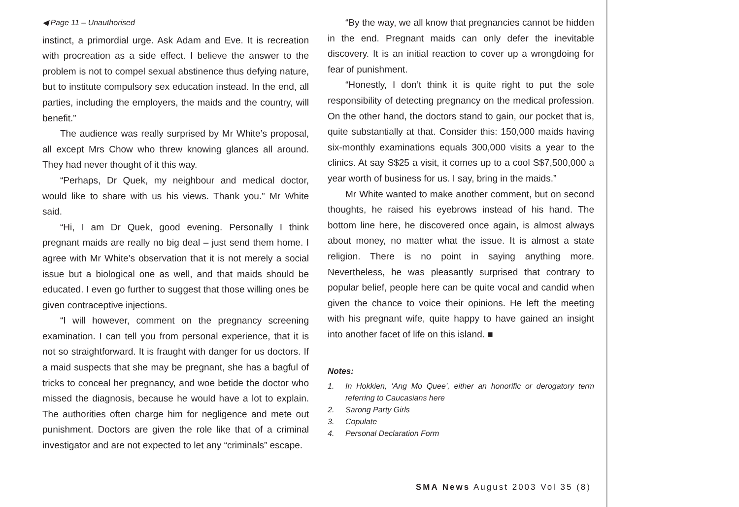◀ Page 11 – Unauthorised
instinct, a primordial urge. Ask Adam and Eve. It is recreation with procreation as a side effect. I believe the answer to the problem is not to compel sexual abstinence thus defying nature, but to institute compulsory sex education instead. In the end, all parties, including the employers, the maids and the country, will benefit.”
The audience was really surprised by Mr White’s proposal, all except Mrs Chow who threw knowing glances all around. They had never thought of it this way.
“Perhaps, Dr Quek, my neighbour and medical doctor, would like to share with us his views. Thank you.” Mr White said.
“Hi, I am Dr Quek, good evening. Personally I think pregnant maids are really no big deal – just send them home. I agree with Mr White’s observation that it is not merely a social issue but a biological one as well, and that maids should be educated. I even go further to suggest that those willing ones be given contraceptive injections.
“I will however, comment on the pregnancy screening examination. I can tell you from personal experience, that it is not so straightforward. It is fraught with danger for us doctors. If a maid suspects that she may be pregnant, she has a bagful of tricks to conceal her pregnancy, and woe betide the doctor who missed the diagnosis, because he would have a lot to explain. The authorities often charge him for negligence and mete out punishment. Doctors are given the role like that of a criminal investigator and are not expected to let any “criminals” escape.
“By the way, we all know that pregnancies cannot be hidden in the end. Pregnant maids can only defer the inevitable discovery. It is an initial reaction to cover up a wrongdoing for fear of punishment.
“Honestly, I don’t think it is quite right to put the sole responsibility of detecting pregnancy on the medical profession. On the other hand, the doctors stand to gain, our pocket that is, quite substantially at that. Consider this: 150,000 maids having six-monthly examinations equals 300,000 visits a year to the clinics. At say S$25 a visit, it comes up to a cool S$7,500,000 a year worth of business for us. I say, bring in the maids.”
Mr White wanted to make another comment, but on second thoughts, he raised his eyebrows instead of his hand. The bottom line here, he discovered once again, is almost always about money, no matter what the issue. It is almost a state religion. There is no point in saying anything more. Nevertheless, he was pleasantly surprised that contrary to popular belief, people here can be quite vocal and candid when given the chance to voice their opinions. He left the meeting with his pregnant wife, quite happy to have gained an insight into another facet of life on this island. ■
Notes:
1. In Hokkien, ‘Ang Mo Quee’, either an honorific or derogatory term referring to Caucasians here
2. Sarong Party Girls
3. Copulate
4. Personal Declaration Form
SMA News August 2003 Vol 35 (8)